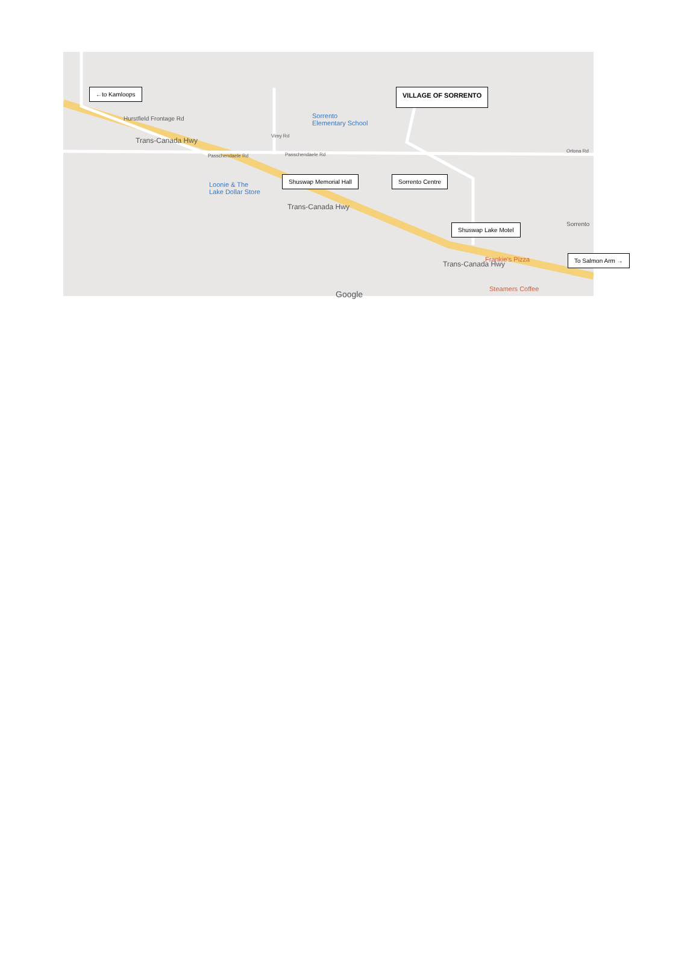←to Kamloops VILLAGE OF SORRENTO
Hurstfield Frontage Rd
Trans-Canada Hwy
Sorrento
Elementary School
Passchendaele Rd Passchendaele Rd
Vimy Rd
Loonie & The
Lake Dollar Store
Shuswap Memorial Hall Sorrento Centre
Trans-Canada Hwy
Ortona Rd
Sorrento
Shuswap Lake Motel
Frankie's Pizza
Trans-Canada Hwy
To Salmon Arm →
Steamers Coffee
Google